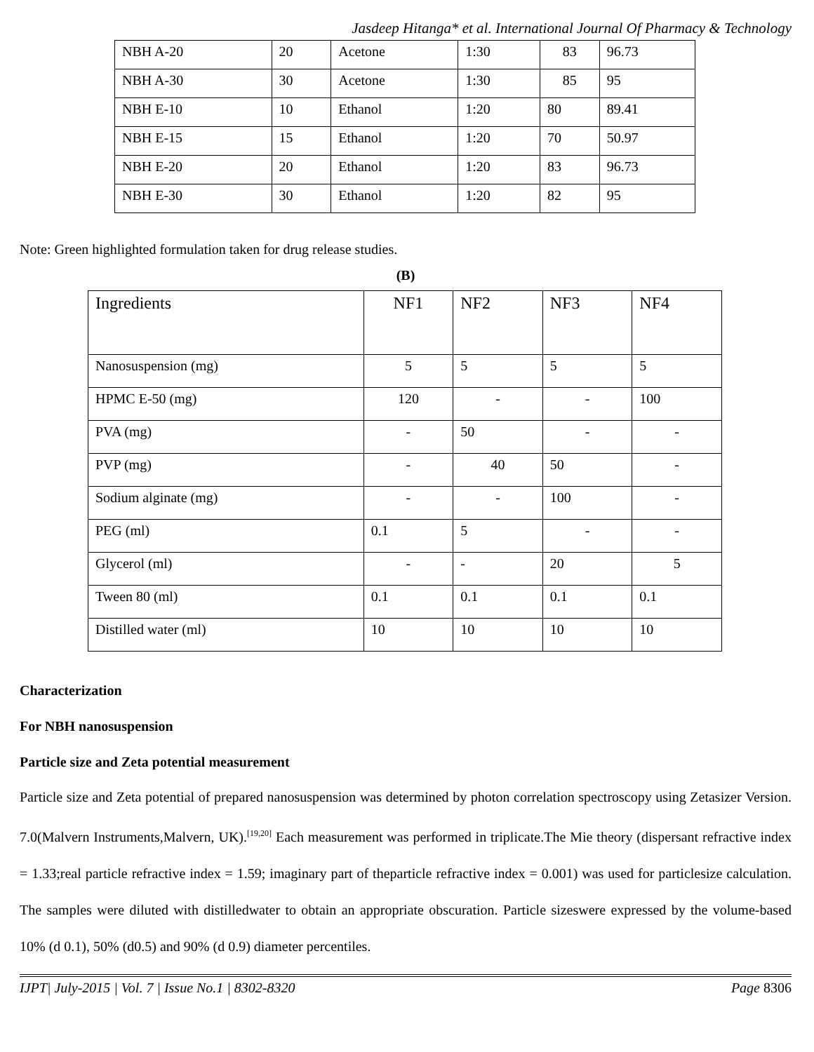Jasdeep Hitanga* et al. International Journal Of Pharmacy & Technology
| NBH A-20 | 20 | Acetone | 1:30 | 83 | 96.73 |
| NBH A-30 | 30 | Acetone | 1:30 | 85 | 95 |
| NBH E-10 | 10 | Ethanol | 1:20 | 80 | 89.41 |
| NBH E-15 | 15 | Ethanol | 1:20 | 70 | 50.97 |
| NBH E-20 | 20 | Ethanol | 1:20 | 83 | 96.73 |
| NBH E-30 | 30 | Ethanol | 1:20 | 82 | 95 |
Note: Green highlighted formulation taken for drug release studies.
(B)
| Ingredients | NF1 | NF2 | NF3 | NF4 |
| Nanosuspension (mg) | 5 | 5 | 5 | 5 |
| HPMC E-50 (mg) | 120 | - | - | 100 |
| PVA (mg) | - | 50 | - | - |
| PVP (mg) | - | 40 | 50 | - |
| Sodium alginate (mg) | - | - | 100 | - |
| PEG (ml) | 0.1 | 5 | - | - |
| Glycerol (ml) | - | - | 20 | 5 |
| Tween 80 (ml) | 0.1 | 0.1 | 0.1 | 0.1 |
| Distilled water (ml) | 10 | 10 | 10 | 10 |
Characterization
For NBH nanosuspension
Particle size and Zeta potential measurement
Particle size and Zeta potential of prepared nanosuspension was determined by photon correlation spectroscopy using Zetasizer Version. 7.0(Malvern Instruments,Malvern, UK).<sup>[19,20]</sup> Each measurement was performed in triplicate.The Mie theory (dispersant refractive index = 1.33;real particle refractive index = 1.59; imaginary part of theparticle refractive index = 0.001) was used for particlesize calculation. The samples were diluted with distilledwater to obtain an appropriate obscuration. Particle sizeswere expressed by the volume-based 10% (d 0.1), 50% (d0.5) and 90% (d 0.9) diameter percentiles.
IJPT| July-2015 | Vol. 7 | Issue No.1 | 8302-8320 Page 8306